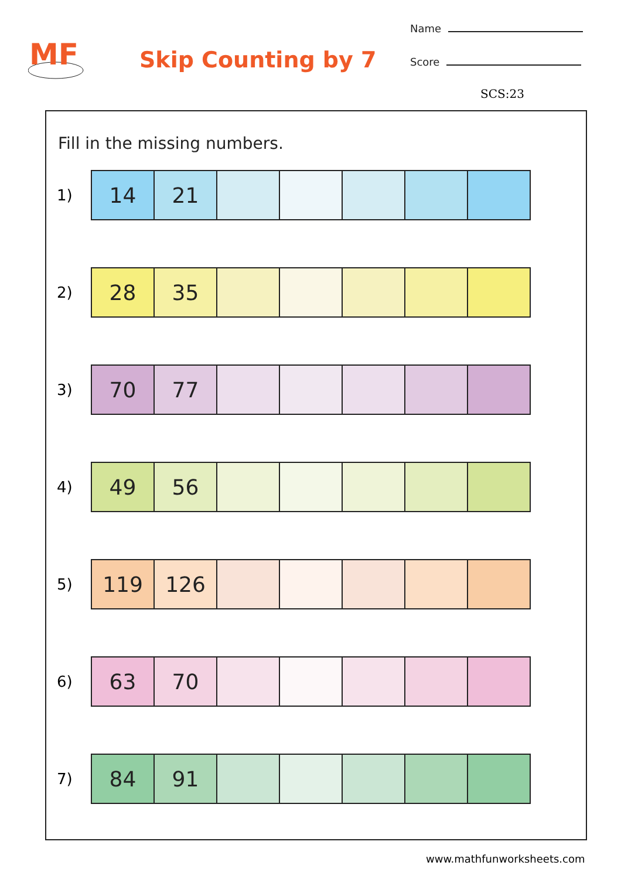MF
Skip Counting by 7
Name
Score
SCS:23
Fill in the missing numbers.
1)
| 14 | 21 | | | | | |
2)
| 28 | 35 | | | | | |
3)
| 70 | 77 | | | | | |
4)
| 49 | 56 | | | | | |
5)
| 119 | 126 | | | | | |
6)
| 63 | 70 | | | | | |
7)
| 84 | 91 | | | | | |
www.mathfunworksheets.com